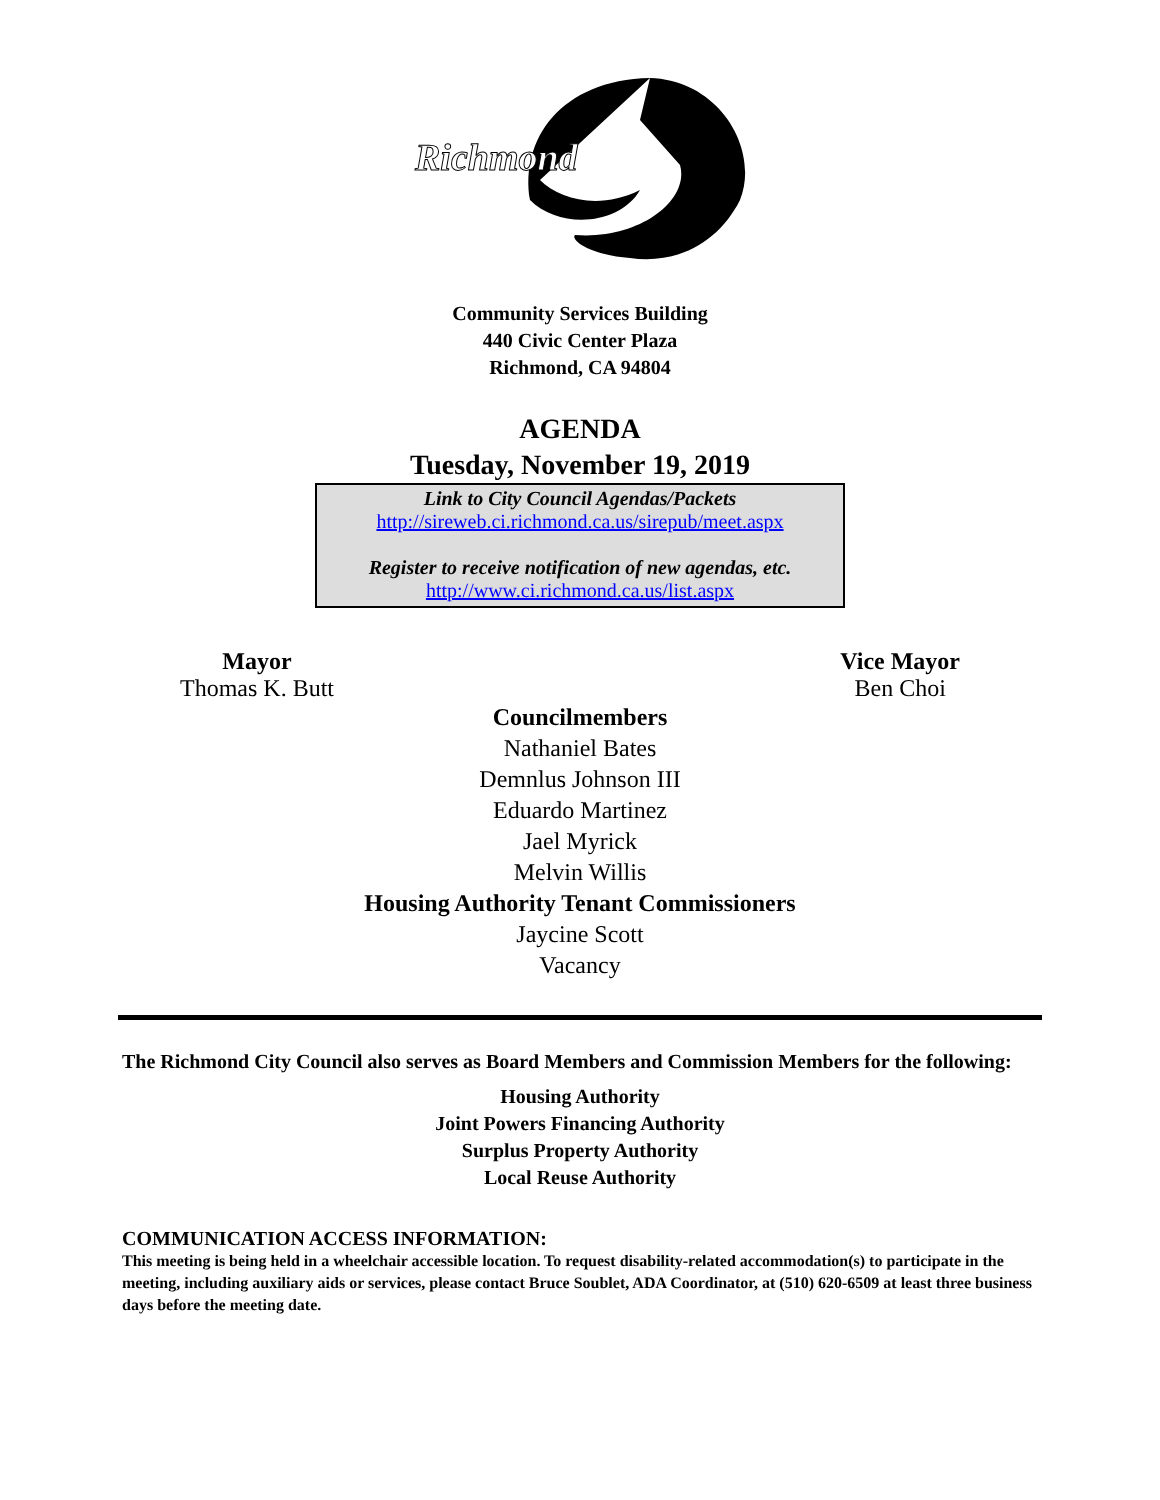Richmond
Community Services Building
440 Civic Center Plaza
Richmond, CA 94804
AGENDA
Tuesday, November 19, 2019
Link to City Council Agendas/Packets
http://sireweb.ci.richmond.ca.us/sirepub/meet.aspx
Register to receive notification of new agendas, etc.
http://www.ci.richmond.ca.us/list.aspx
Mayor
Thomas K. Butt
Vice Mayor
Ben Choi
Councilmembers
Nathaniel Bates
Demnlus Johnson III
Eduardo Martinez
Jael Myrick
Melvin Willis
Housing Authority Tenant Commissioners
Jaycine Scott
Vacancy
The Richmond City Council also serves as Board Members and Commission Members for the following:
Housing Authority
Joint Powers Financing Authority
Surplus Property Authority
Local Reuse Authority
COMMUNICATION ACCESS INFORMATION:
This meeting is being held in a wheelchair accessible location. To request disability-related accommodation(s) to participate in the meeting, including auxiliary aids or services, please contact Bruce Soublet, ADA Coordinator, at (510) 620-6509 at least three business days before the meeting date.